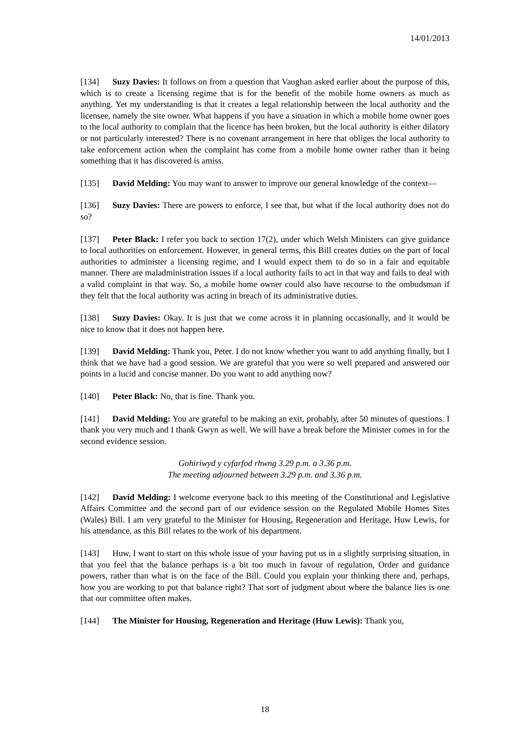14/01/2013
[134] Suzy Davies: It follows on from a question that Vaughan asked earlier about the purpose of this, which is to create a licensing regime that is for the benefit of the mobile home owners as much as anything. Yet my understanding is that it creates a legal relationship between the local authority and the licensee, namely the site owner. What happens if you have a situation in which a mobile home owner goes to the local authority to complain that the licence has been broken, but the local authority is either dilatory or not particularly interested? There is no covenant arrangement in here that obliges the local authority to take enforcement action when the complaint has come from a mobile home owner rather than it being something that it has discovered is amiss.
[135] David Melding: You may want to answer to improve our general knowledge of the context—
[136] Suzy Davies: There are powers to enforce, I see that, but what if the local authority does not do so?
[137] Peter Black: I refer you back to section 17(2), under which Welsh Ministers can give guidance to local authorities on enforcement. However, in general terms, this Bill creates duties on the part of local authorities to administer a licensing regime, and I would expect them to do so in a fair and equitable manner. There are maladministration issues if a local authority fails to act in that way and fails to deal with a valid complaint in that way. So, a mobile home owner could also have recourse to the ombudsman if they felt that the local authority was acting in breach of its administrative duties.
[138] Suzy Davies: Okay. It is just that we come across it in planning occasionally, and it would be nice to know that it does not happen here.
[139] David Melding: Thank you, Peter. I do not know whether you want to add anything finally, but I think that we have had a good session. We are grateful that you were so well prepared and answered our points in a lucid and concise manner. Do you want to add anything now?
[140] Peter Black: No, that is fine. Thank you.
[141] David Melding: You are grateful to be making an exit, probably, after 50 minutes of questions. I thank you very much and I thank Gwyn as well. We will have a break before the Minister comes in for the second evidence session.
Gohiriwyd y cyfarfod rhwng 3.29 p.m. a 3.36 p.m.
The meeting adjourned between 3.29 p.m. and 3.36 p.m.
[142] David Melding: I welcome everyone back to this meeting of the Constitutional and Legislative Affairs Committee and the second part of our evidence session on the Regulated Mobile Homes Sites (Wales) Bill. I am very grateful to the Minister for Housing, Regeneration and Heritage, Huw Lewis, for his attendance, as this Bill relates to the work of his department.
[143] Huw, I want to start on this whole issue of your having put us in a slightly surprising situation, in that you feel that the balance perhaps is a bit too much in favour of regulation, Order and guidance powers, rather than what is on the face of the Bill. Could you explain your thinking there and, perhaps, how you are working to put that balance right? That sort of judgment about where the balance lies is one that our committee often makes.
[144] The Minister for Housing, Regeneration and Heritage (Huw Lewis): Thank you,
18